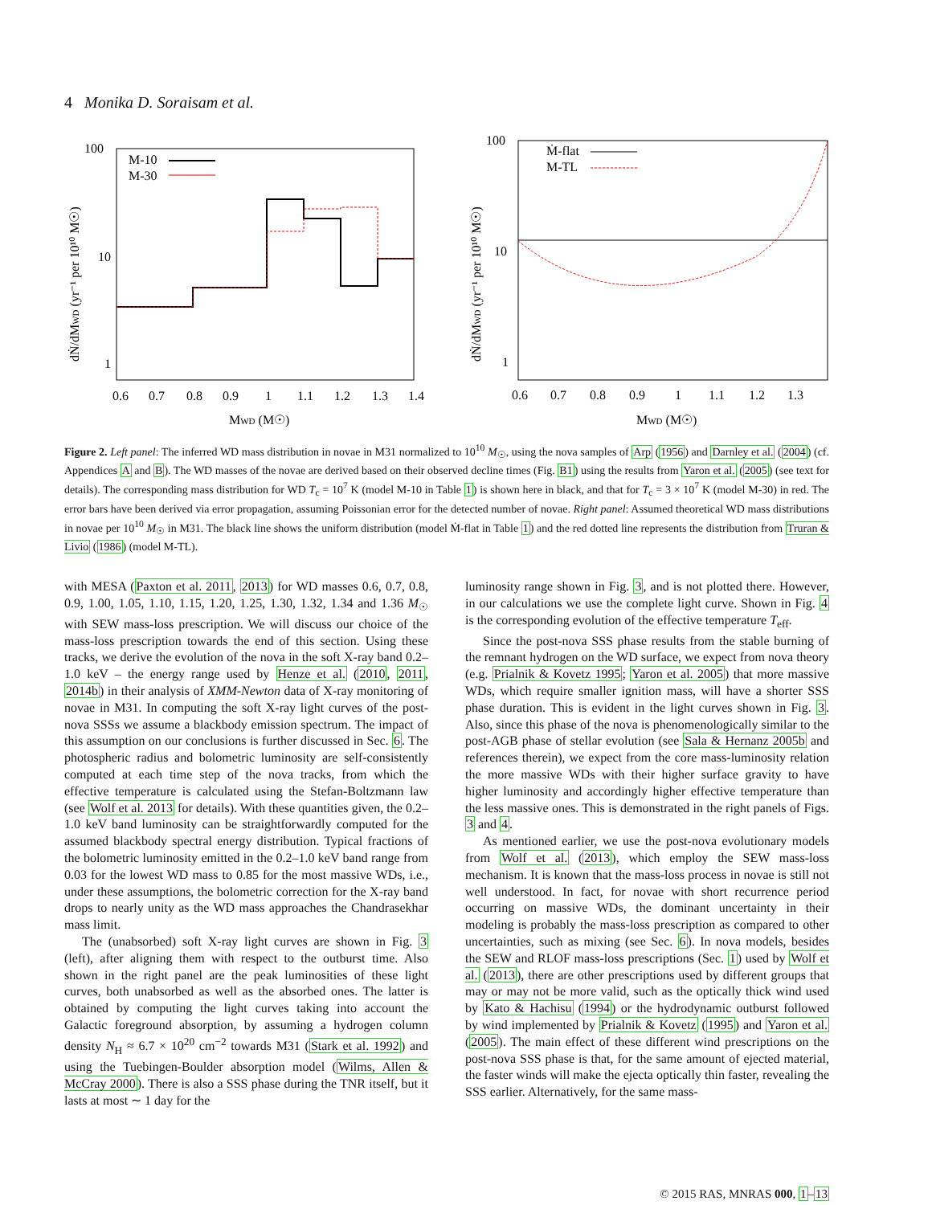4 Monika D. Soraisam et al.
100
10
1
0.6
0.7
0.8
0.9
1
1.1
1.2
1.3
1.4
MWD (M☉)
dṄ/dMWD (yr⁻¹ per 10¹⁰ M☉)
M-10
M-30
100
10
1
0.6
0.7
0.8
0.9
1
1.1
1.2
1.3
MWD (M☉)
dṄ/dMWD (yr⁻¹ per 10¹⁰ M☉)
Ṁ-flat
M-TL
Figure 2. Left panel: The inferred WD mass distribution in novae in M31 normalized to 10<sup>10</sup> M<sub>☉</sub>, using the nova samples of Arp (1956) and Darnley et al. (2004) (cf. Appendices A and B). The WD masses of the novae are derived based on their observed decline times (Fig. B1) using the results from Yaron et al. (2005) (see text for details). The corresponding mass distribution for WD T<sub>c</sub> = 10<sup>7</sup> K (model M-10 in Table 1) is shown here in black, and that for T<sub>c</sub> = 3 × 10<sup>7</sup> K (model M-30) in red. The error bars have been derived via error propagation, assuming Poissonian error for the detected number of novae. Right panel: Assumed theoretical WD mass distributions in novae per 10<sup>10</sup> M<sub>☉</sub> in M31. The black line shows the uniform distribution (model Ṁ-flat in Table 1) and the red dotted line represents the distribution from Truran & Livio (1986) (model M-TL).
with MESA (Paxton et al. 2011, 2013) for WD masses 0.6, 0.7, 0.8, 0.9, 1.00, 1.05, 1.10, 1.15, 1.20, 1.25, 1.30, 1.32, 1.34 and 1.36 M<sub>☉</sub> with SEW mass-loss prescription. We will discuss our choice of the mass-loss prescription towards the end of this section. Using these tracks, we derive the evolution of the nova in the soft X-ray band 0.2–1.0 keV – the energy range used by Henze et al. (2010, 2011, 2014b) in their analysis of XMM-Newton data of X-ray monitoring of novae in M31. In computing the soft X-ray light curves of the post-nova SSSs we assume a blackbody emission spectrum. The impact of this assumption on our conclusions is further discussed in Sec. 6. The photospheric radius and bolometric luminosity are self-consistently computed at each time step of the nova tracks, from which the effective temperature is calculated using the Stefan-Boltzmann law (see Wolf et al. 2013 for details). With these quantities given, the 0.2–1.0 keV band luminosity can be straightforwardly computed for the assumed blackbody spectral energy distribution. Typical fractions of the bolometric luminosity emitted in the 0.2–1.0 keV band range from 0.03 for the lowest WD mass to 0.85 for the most massive WDs, i.e., under these assumptions, the bolometric correction for the X-ray band drops to nearly unity as the WD mass approaches the Chandrasekhar mass limit.
The (unabsorbed) soft X-ray light curves are shown in Fig. 3 (left), after aligning them with respect to the outburst time. Also shown in the right panel are the peak luminosities of these light curves, both unabsorbed as well as the absorbed ones. The latter is obtained by computing the light curves taking into account the Galactic foreground absorption, by assuming a hydrogen column density N<sub>H</sub> ≈ 6.7 × 10<sup>20</sup> cm<sup>−2</sup> towards M31 (Stark et al. 1992) and using the Tuebingen-Boulder absorption model (Wilms, Allen & McCray 2000). There is also a SSS phase during the TNR itself, but it lasts at most ∼ 1 day for the
luminosity range shown in Fig. 3, and is not plotted there. However, in our calculations we use the complete light curve. Shown in Fig. 4 is the corresponding evolution of the effective temperature T<sub>eff</sub>.
Since the post-nova SSS phase results from the stable burning of the remnant hydrogen on the WD surface, we expect from nova theory (e.g. Prialnik & Kovetz 1995; Yaron et al. 2005) that more massive WDs, which require smaller ignition mass, will have a shorter SSS phase duration. This is evident in the light curves shown in Fig. 3. Also, since this phase of the nova is phenomenologically similar to the post-AGB phase of stellar evolution (see Sala & Hernanz 2005b and references therein), we expect from the core mass-luminosity relation the more massive WDs with their higher surface gravity to have higher luminosity and accordingly higher effective temperature than the less massive ones. This is demonstrated in the right panels of Figs. 3 and 4.
As mentioned earlier, we use the post-nova evolutionary models from Wolf et al. (2013), which employ the SEW mass-loss mechanism. It is known that the mass-loss process in novae is still not well understood. In fact, for novae with short recurrence period occurring on massive WDs, the dominant uncertainty in their modeling is probably the mass-loss prescription as compared to other uncertainties, such as mixing (see Sec. 6). In nova models, besides the SEW and RLOF mass-loss prescriptions (Sec. 1) used by Wolf et al. (2013), there are other prescriptions used by different groups that may or may not be more valid, such as the optically thick wind used by Kato & Hachisu (1994) or the hydrodynamic outburst followed by wind implemented by Prialnik & Kovetz (1995) and Yaron et al. (2005). The main effect of these different wind prescriptions on the post-nova SSS phase is that, for the same amount of ejected material, the faster winds will make the ejecta optically thin faster, revealing the SSS earlier. Alternatively, for the same mass-
© 2015 RAS, MNRAS 000, 1–13